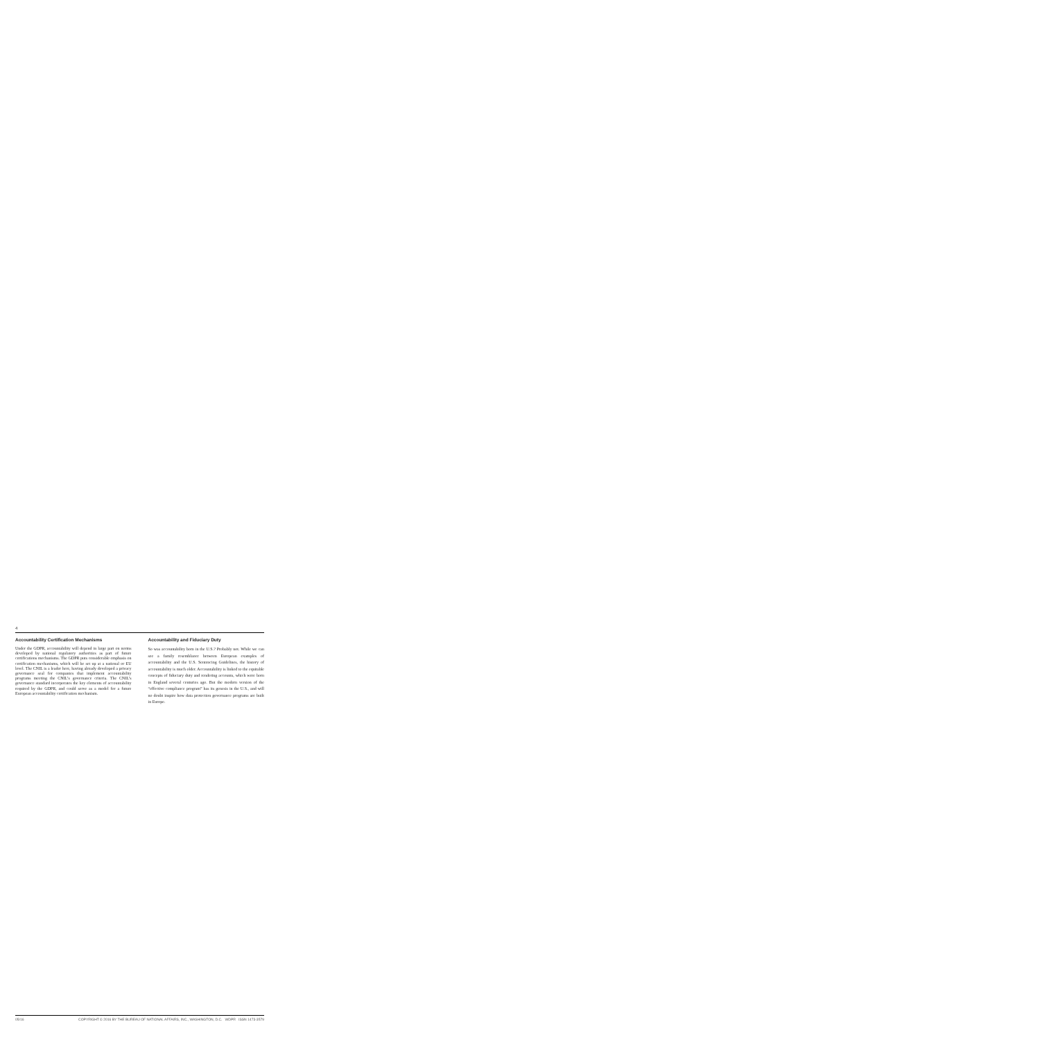4
Accountability Certification Mechanisms
Under the GDPR, accountability will depend in large part on norms developed by national regulatory authorities as part of future certifications mechanisms. The GDPR puts considerable emphasis on certification mechanisms, which will be set up at a national or EU level. The CNIL is a leader here, having already developed a privacy governance seal for companies that implement accountability programs meeting the CNIL’s governance criteria. The CNIL’s governance standard incorporates the key elements of accountability required by the GDPR, and could serve as a model for a future European accountability certification mechanism.
Accountability and Fiduciary Duty
So was accountability born in the U.S.? Probably not. While we can see a family resemblance between European examples of accountability and the U.S. Sentencing Guidelines, the history of accountability is much older. Accountability is linked to the equitable concepts of fiduciary duty and rendering accounts, which were born in England several centuries ago. But the modern version of the “effective compliance program” has its genesis in the U.S., and will no doubt inspire how data protection governance programs are built in Europe.
05/16 COPYRIGHT © 2016 BY THE BUREAU OF NATIONAL AFFAIRS, INC., WASHINGTON, D.C. WDPR ISSN 1473-3579